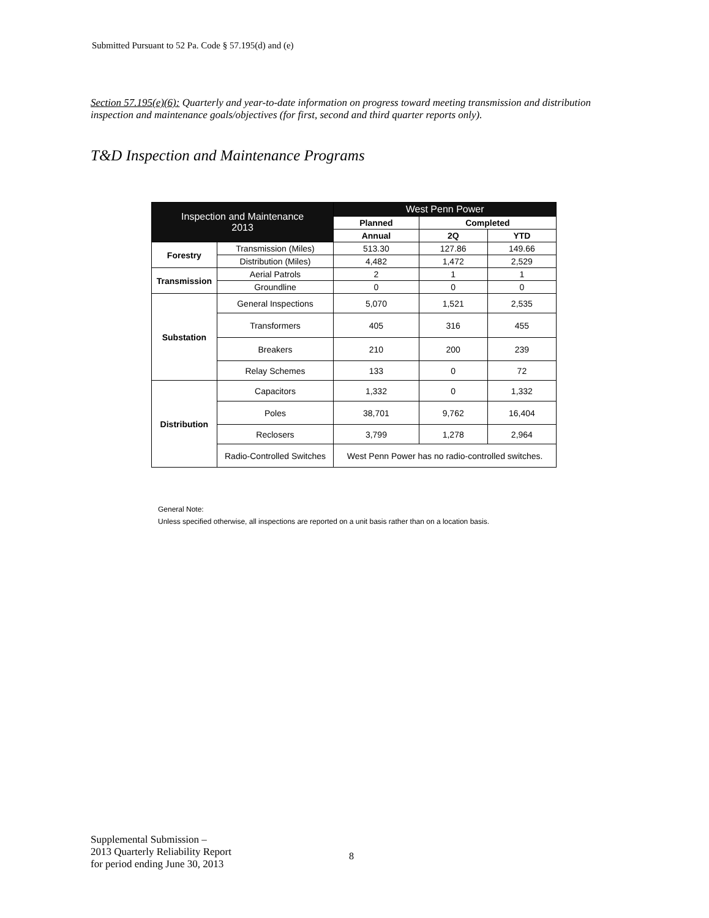Submitted Pursuant to 52 Pa. Code § 57.195(d) and (e)
Section 57.195(e)(6): Quarterly and year-to-date information on progress toward meeting transmission and distribution inspection and maintenance goals/objectives (for first, second and third quarter reports only).
T&D Inspection and Maintenance Programs
| Inspection and Maintenance 2013 | | West Penn Power | | |
| --- | --- | --- | --- | --- |
| | | Planned | Completed | |
| | | Annual | 2Q | YTD |
| Forestry | Transmission (Miles) | 513.30 | 127.86 | 149.66 |
| | Distribution (Miles) | 4,482 | 1,472 | 2,529 |
| Transmission | Aerial Patrols | 2 | 1 | 1 |
| | Groundline | 0 | 0 | 0 |
| Substation | General Inspections | 5,070 | 1,521 | 2,535 |
| | Transformers | 405 | 316 | 455 |
| | Breakers | 210 | 200 | 239 |
| | Relay Schemes | 133 | 0 | 72 |
| Distribution | Capacitors | 1,332 | 0 | 1,332 |
| | Poles | 38,701 | 9,762 | 16,404 |
| | Reclosers | 3,799 | 1,278 | 2,964 |
| | Radio-Controlled Switches | West Penn Power has no radio-controlled switches. | | |
General Note:
Unless specified otherwise, all inspections are reported on a unit basis rather than on a location basis.
Supplemental Submission –
2013 Quarterly Reliability Report
for period ending June 30, 2013
8